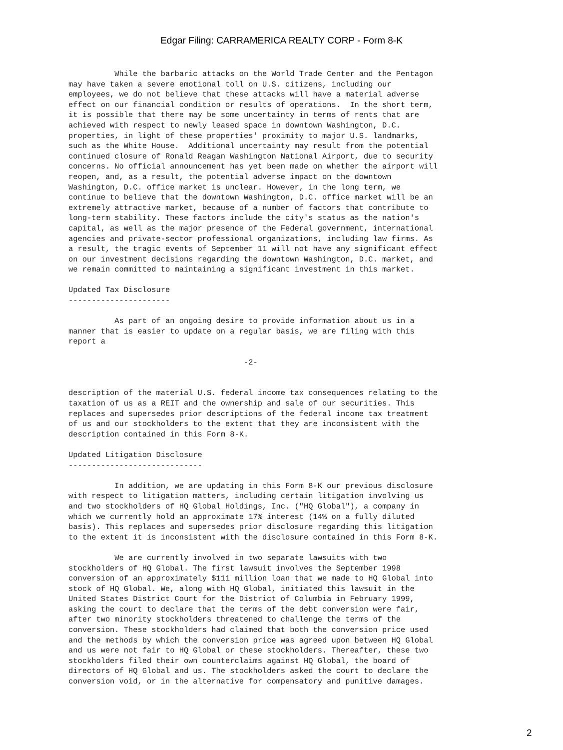Edgar Filing: CARRAMERICA REALTY CORP - Form 8-K
          While the barbaric attacks on the World Trade Center and the Pentagon
may have taken a severe emotional toll on U.S. citizens, including our
employees, we do not believe that these attacks will have a material adverse
effect on our financial condition or results of operations.  In the short term,
it is possible that there may be some uncertainty in terms of rents that are
achieved with respect to newly leased space in downtown Washington, D.C.
properties, in light of these properties' proximity to major U.S. landmarks,
such as the White House.  Additional uncertainty may result from the potential
continued closure of Ronald Reagan Washington National Airport, due to security
concerns. No official announcement has yet been made on whether the airport will
reopen, and, as a result, the potential adverse impact on the downtown
Washington, D.C. office market is unclear. However, in the long term, we
continue to believe that the downtown Washington, D.C. office market will be an
extremely attractive market, because of a number of factors that contribute to
long-term stability. These factors include the city's status as the nation's
capital, as well as the major presence of the Federal government, international
agencies and private-sector professional organizations, including law firms. As
a result, the tragic events of September 11 will not have any significant effect
on our investment decisions regarding the downtown Washington, D.C. market, and
we remain committed to maintaining a significant investment in this market.

Updated Tax Disclosure
----------------------

          As part of an ongoing desire to provide information about us in a
manner that is easier to update on a regular basis, we are filing with this
report a

                                      -2-


description of the material U.S. federal income tax consequences relating to the
taxation of us as a REIT and the ownership and sale of our securities. This
replaces and supersedes prior descriptions of the federal income tax treatment
of us and our stockholders to the extent that they are inconsistent with the
description contained in this Form 8-K.

Updated Litigation Disclosure
-----------------------------

          In addition, we are updating in this Form 8-K our previous disclosure
with respect to litigation matters, including certain litigation involving us
and two stockholders of HQ Global Holdings, Inc. ("HQ Global"), a company in
which we currently hold an approximate 17% interest (14% on a fully diluted
basis). This replaces and supersedes prior disclosure regarding this litigation
to the extent it is inconsistent with the disclosure contained in this Form 8-K.

          We are currently involved in two separate lawsuits with two
stockholders of HQ Global. The first lawsuit involves the September 1998
conversion of an approximately $111 million loan that we made to HQ Global into
stock of HQ Global. We, along with HQ Global, initiated this lawsuit in the
United States District Court for the District of Columbia in February 1999,
asking the court to declare that the terms of the debt conversion were fair,
after two minority stockholders threatened to challenge the terms of the
conversion. These stockholders had claimed that both the conversion price used
and the methods by which the conversion price was agreed upon between HQ Global
and us were not fair to HQ Global or these stockholders. Thereafter, these two
stockholders filed their own counterclaims against HQ Global, the board of
directors of HQ Global and us. The stockholders asked the court to declare the
conversion void, or in the alternative for compensatory and punitive damages.
2